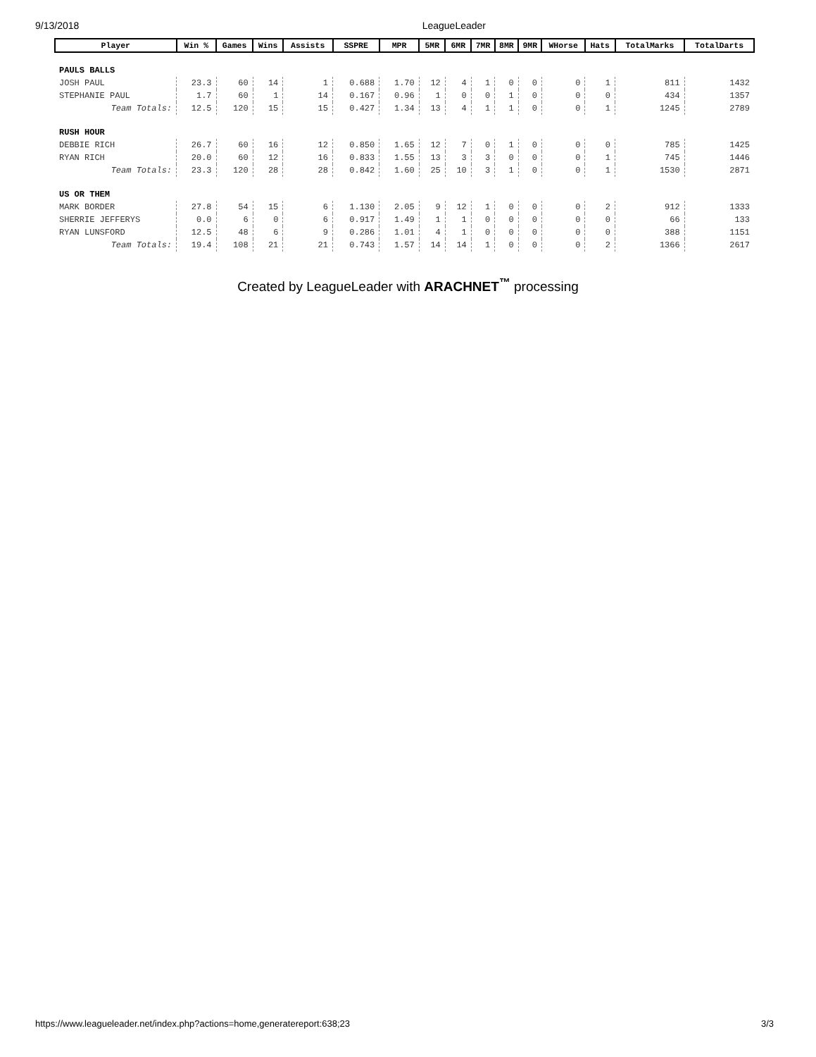9/13/2018 LeagueLeader
| Player | Win % | Games | Wins | Assists | SSPRE | MPR | 5MR | 6MR | 7MR | 8MR | 9MR | WHorse | Hats | TotalMarks | TotalDarts |
| --- | --- | --- | --- | --- | --- | --- | --- | --- | --- | --- | --- | --- | --- | --- | --- |
| PAULS BALLS | | | | | | | | | | | | | | | |
| JOSH PAUL | 23.3 | 60 | 14 | 1 | 0.688 | 1.70 | 12 | 4 | 1 | 0 | 0 | 0 | 1 | 811 | 1432 |
| STEPHANIE PAUL | 1.7 | 60 | 1 | 14 | 0.167 | 0.96 | 1 | 0 | 0 | 1 | 0 | 0 | 0 | 434 | 1357 |
| Team Totals: | 12.5 | 120 | 15 | 15 | 0.427 | 1.34 | 13 | 4 | 1 | 1 | 0 | 0 | 1 | 1245 | 2789 |
| RUSH HOUR | | | | | | | | | | | | | | | |
| DEBBIE RICH | 26.7 | 60 | 16 | 12 | 0.850 | 1.65 | 12 | 7 | 0 | 1 | 0 | 0 | 0 | 785 | 1425 |
| RYAN RICH | 20.0 | 60 | 12 | 16 | 0.833 | 1.55 | 13 | 3 | 3 | 0 | 0 | 0 | 1 | 745 | 1446 |
| Team Totals: | 23.3 | 120 | 28 | 28 | 0.842 | 1.60 | 25 | 10 | 3 | 1 | 0 | 0 | 1 | 1530 | 2871 |
| US OR THEM | | | | | | | | | | | | | | | |
| MARK BORDER | 27.8 | 54 | 15 | 6 | 1.130 | 2.05 | 9 | 12 | 1 | 0 | 0 | 0 | 2 | 912 | 1333 |
| SHERRIE JEFFERYS | 0.0 | 6 | 0 | 6 | 0.917 | 1.49 | 1 | 1 | 0 | 0 | 0 | 0 | 0 | 66 | 133 |
| RYAN LUNSFORD | 12.5 | 48 | 6 | 9 | 0.286 | 1.01 | 4 | 1 | 0 | 0 | 0 | 0 | 0 | 388 | 1151 |
| Team Totals: | 19.4 | 108 | 21 | 21 | 0.743 | 1.57 | 14 | 14 | 1 | 0 | 0 | 0 | 2 | 1366 | 2617 |
Created by LeagueLeader with ARACHNET<sup>™</sup> processing
https://www.leagueleader.net/index.php?actions=home,generatereport:638;23 3/3